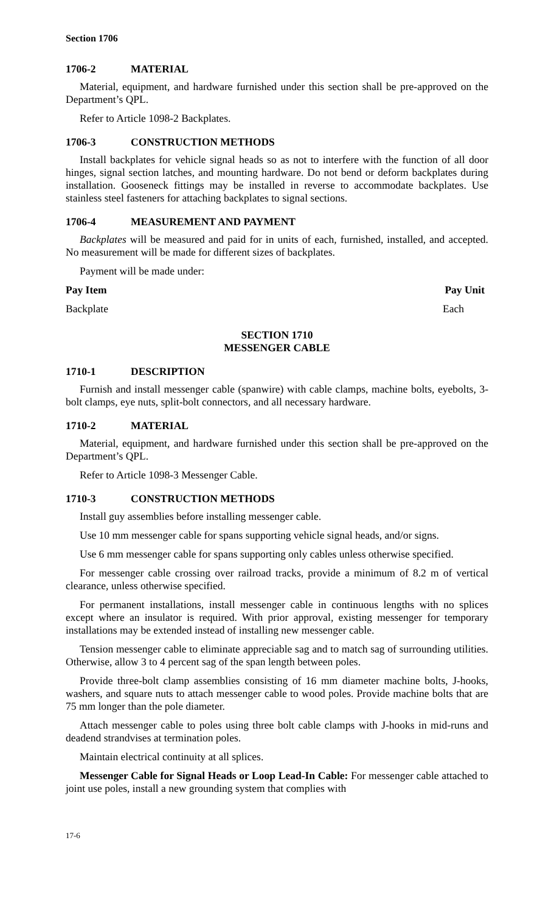Section 1706
1706-2 MATERIAL
Material, equipment, and hardware furnished under this section shall be pre-approved on the Department’s QPL.
Refer to Article 1098-2 Backplates.
1706-3 CONSTRUCTION METHODS
Install backplates for vehicle signal heads so as not to interfere with the function of all door hinges, signal section latches, and mounting hardware. Do not bend or deform backplates during installation. Gooseneck fittings may be installed in reverse to accommodate backplates. Use stainless steel fasteners for attaching backplates to signal sections.
1706-4 MEASUREMENT AND PAYMENT
Backplates will be measured and paid for in units of each, furnished, installed, and accepted. No measurement will be made for different sizes of backplates.
Payment will be made under:
Pay Item Pay Unit
Backplate Each
SECTION 1710
MESSENGER CABLE
1710-1 DESCRIPTION
Furnish and install messenger cable (spanwire) with cable clamps, machine bolts, eyebolts, 3-bolt clamps, eye nuts, split-bolt connectors, and all necessary hardware.
1710-2 MATERIAL
Material, equipment, and hardware furnished under this section shall be pre-approved on the Department’s QPL.
Refer to Article 1098-3 Messenger Cable.
1710-3 CONSTRUCTION METHODS
Install guy assemblies before installing messenger cable.
Use 10 mm messenger cable for spans supporting vehicle signal heads, and/or signs.
Use 6 mm messenger cable for spans supporting only cables unless otherwise specified.
For messenger cable crossing over railroad tracks, provide a minimum of 8.2 m of vertical clearance, unless otherwise specified.
For permanent installations, install messenger cable in continuous lengths with no splices except where an insulator is required. With prior approval, existing messenger for temporary installations may be extended instead of installing new messenger cable.
Tension messenger cable to eliminate appreciable sag and to match sag of surrounding utilities. Otherwise, allow 3 to 4 percent sag of the span length between poles.
Provide three-bolt clamp assemblies consisting of 16 mm diameter machine bolts, J-hooks, washers, and square nuts to attach messenger cable to wood poles. Provide machine bolts that are 75 mm longer than the pole diameter.
Attach messenger cable to poles using three bolt cable clamps with J-hooks in mid-runs and deadend strandvises at termination poles.
Maintain electrical continuity at all splices.
Messenger Cable for Signal Heads or Loop Lead-In Cable: For messenger cable attached to joint use poles, install a new grounding system that complies with
17-6